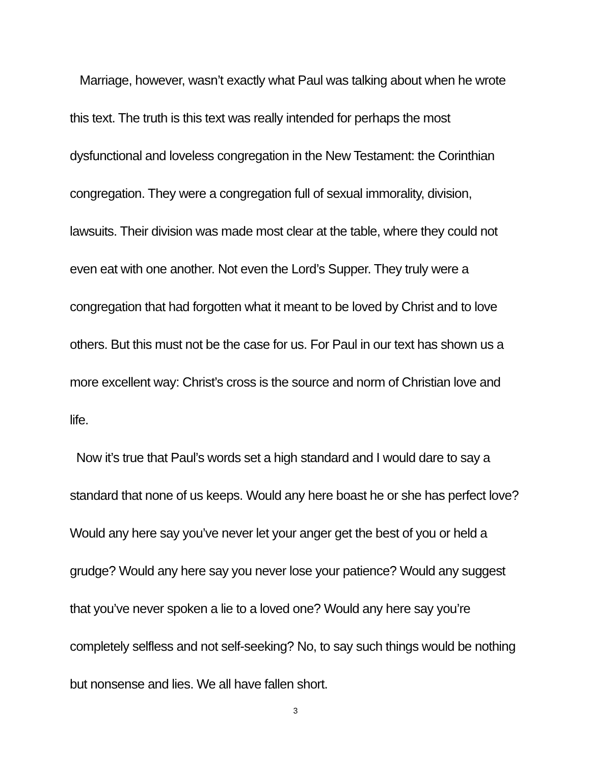Marriage, however, wasn’t exactly what Paul was talking about when he wrote this text. The truth is this text was really intended for perhaps the most dysfunctional and loveless congregation in the New Testament: the Corinthian congregation. They were a congregation full of sexual immorality, division, lawsuits. Their division was made most clear at the table, where they could not even eat with one another. Not even the Lord’s Supper. They truly were a congregation that had forgotten what it meant to be loved by Christ and to love others. But this must not be the case for us. For Paul in our text has shown us a more excellent way: Christ’s cross is the source and norm of Christian love and life.
Now it’s true that Paul’s words set a high standard and I would dare to say a standard that none of us keeps. Would any here boast he or she has perfect love? Would any here say you’ve never let your anger get the best of you or held a grudge? Would any here say you never lose your patience? Would any suggest that you’ve never spoken a lie to a loved one? Would any here say you’re completely selfless and not self-seeking? No, to say such things would be nothing but nonsense and lies. We all have fallen short.
3